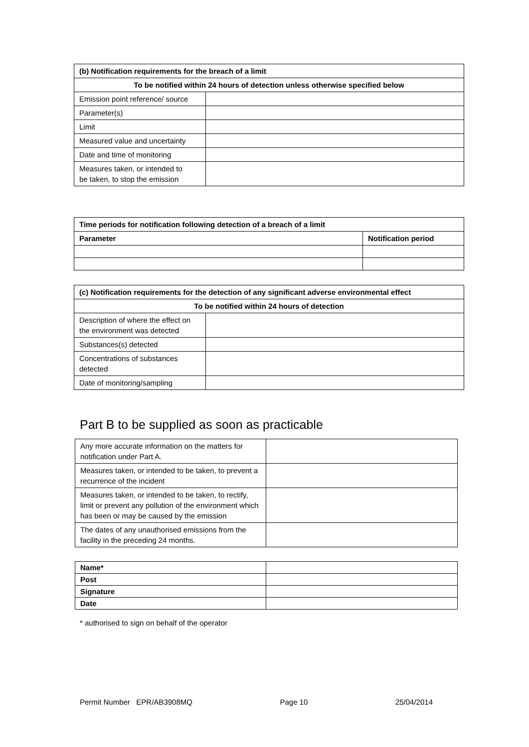| (b) Notification requirements for the breach of a limit | |
| --- | --- |
| To be notified within 24 hours of detection unless otherwise specified below | |
| Emission point reference/ source | |
| Parameter(s) | |
| Limit | |
| Measured value and uncertainty | |
| Date and time of monitoring | |
| Measures taken, or intended to be taken, to stop the emission | |
| Time periods for notification following detection of a breach of a limit | |
| --- | --- |
| Parameter | Notification period |
| (c) Notification requirements for the detection of any significant adverse environmental effect | |
| --- | --- |
| To be notified within 24 hours of detection | |
| Description of where the effect on the environment was detected | |
| Substances(s) detected | |
| Concentrations of substances detected | |
| Date of monitoring/sampling | |
Part B to be supplied as soon as practicable
| Any more accurate information on the matters for notification under Part A. | |
| Measures taken, or intended to be taken, to prevent a recurrence of the incident | |
| Measures taken, or intended to be taken, to rectify, limit or prevent any pollution of the environment which has been or may be caused by the emission | |
| The dates of any unauthorised emissions from the facility in the preceding 24 months. | |
| Name* | |
| Post | |
| Signature | |
| Date | |
* authorised to sign on behalf of the operator
Permit Number EPR/AB3908MQ Page 10 25/04/2014